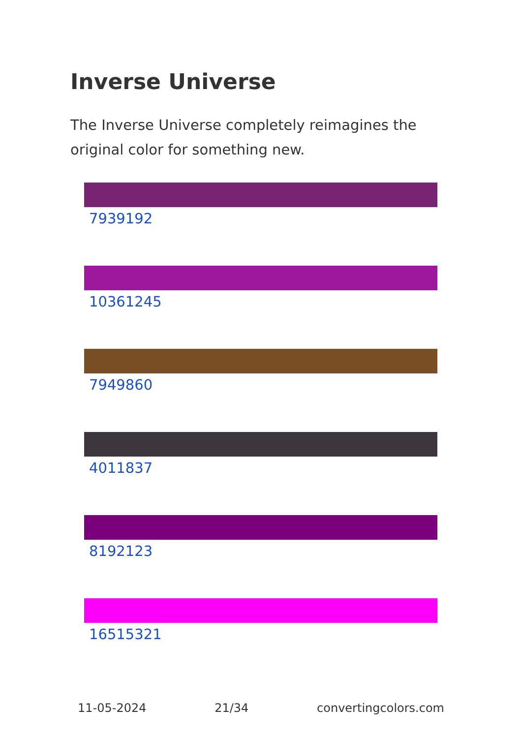Inverse Universe
The Inverse Universe completely reimagines the original color for something new.
7939192
10361245
7949860
4011837
8192123
16515321
11-05-2024 21/34 convertingcolors.com